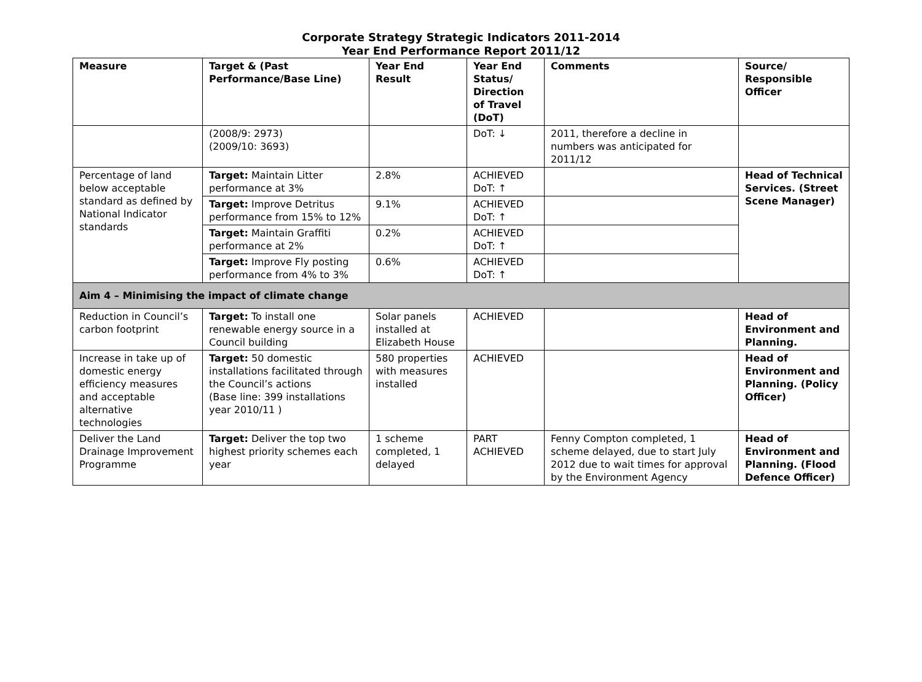Corporate Strategy Strategic Indicators 2011-2014
Year End Performance Report 2011/12
| Measure | Target & (Past Performance/Base Line) | Year End Result | Year End Status/ Direction of Travel (DoT) | Comments | Source/ Responsible Officer |
| --- | --- | --- | --- | --- | --- |
| | (2008/9: 2973) (2009/10: 3693) | | DoT: ↓ | 2011, therefore a decline in numbers was anticipated for 2011/12 | |
| Percentage of land below acceptable standard as defined by National Indicator standards | Target: Maintain Litter performance at 3% | 2.8% | ACHIEVED DoT: ↑ | | Head of Technical Services. (Street Scene Manager) |
| | Target: Improve Detritus performance from 15% to 12% | 9.1% | ACHIEVED DoT: ↑ | | |
| | Target: Maintain Graffiti performance at 2% | 0.2% | ACHIEVED DoT: ↑ | | |
| | Target: Improve Fly posting performance from 4% to 3% | 0.6% | ACHIEVED DoT: ↑ | | |
| Aim 4 – Minimising the impact of climate change | | | | | |
| Reduction in Council’s carbon footprint | Target: To install one renewable energy source in a Council building | Solar panels installed at Elizabeth House | ACHIEVED | | Head of Environment and Planning. |
| Increase in take up of domestic energy efficiency measures and acceptable alternative technologies | Target: 50 domestic installations facilitated through the Council’s actions (Base line: 399 installations year 2010/11 ) | 580 properties with measures installed | ACHIEVED | | Head of Environment and Planning. (Policy Officer) |
| Deliver the Land Drainage Improvement Programme | Target: Deliver the top two highest priority schemes each year | 1 scheme completed, 1 delayed | PART ACHIEVED | Fenny Compton completed, 1 scheme delayed, due to start July 2012 due to wait times for approval by the Environment Agency | Head of Environment and Planning. (Flood Defence Officer) |